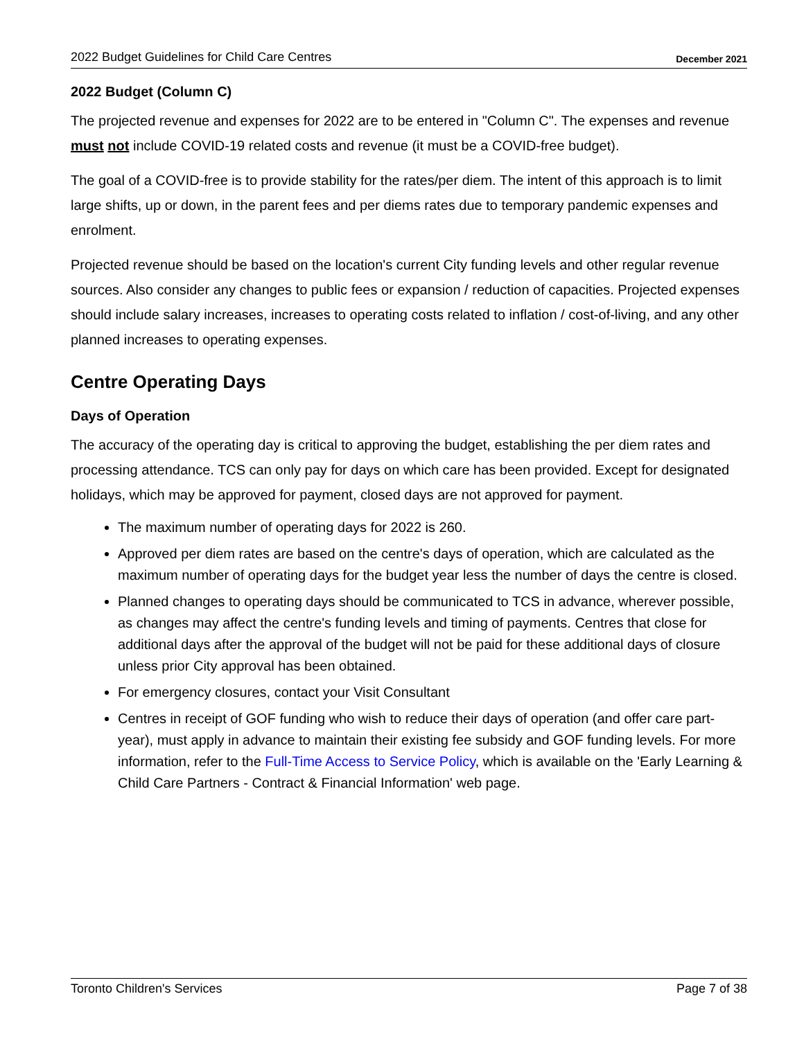2022 Budget Guidelines for Child Care Centres December 2021
2022 Budget (Column C)
The projected revenue and expenses for 2022 are to be entered in "Column C". The expenses and revenue must not include COVID-19 related costs and revenue (it must be a COVID-free budget).
The goal of a COVID-free is to provide stability for the rates/per diem. The intent of this approach is to limit large shifts, up or down, in the parent fees and per diems rates due to temporary pandemic expenses and enrolment.
Projected revenue should be based on the location's current City funding levels and other regular revenue sources. Also consider any changes to public fees or expansion / reduction of capacities. Projected expenses should include salary increases, increases to operating costs related to inflation / cost-of-living, and any other planned increases to operating expenses.
Centre Operating Days
Days of Operation
The accuracy of the operating day is critical to approving the budget, establishing the per diem rates and processing attendance. TCS can only pay for days on which care has been provided. Except for designated holidays, which may be approved for payment, closed days are not approved for payment.
The maximum number of operating days for 2022 is 260.
Approved per diem rates are based on the centre's days of operation, which are calculated as the maximum number of operating days for the budget year less the number of days the centre is closed.
Planned changes to operating days should be communicated to TCS in advance, wherever possible, as changes may affect the centre's funding levels and timing of payments. Centres that close for additional days after the approval of the budget will not be paid for these additional days of closure unless prior City approval has been obtained.
For emergency closures, contact your Visit Consultant
Centres in receipt of GOF funding who wish to reduce their days of operation (and offer care part-year), must apply in advance to maintain their existing fee subsidy and GOF funding levels. For more information, refer to the Full-Time Access to Service Policy, which is available on the 'Early Learning & Child Care Partners - Contract & Financial Information' web page.
Toronto Children's Services Page 7 of 38